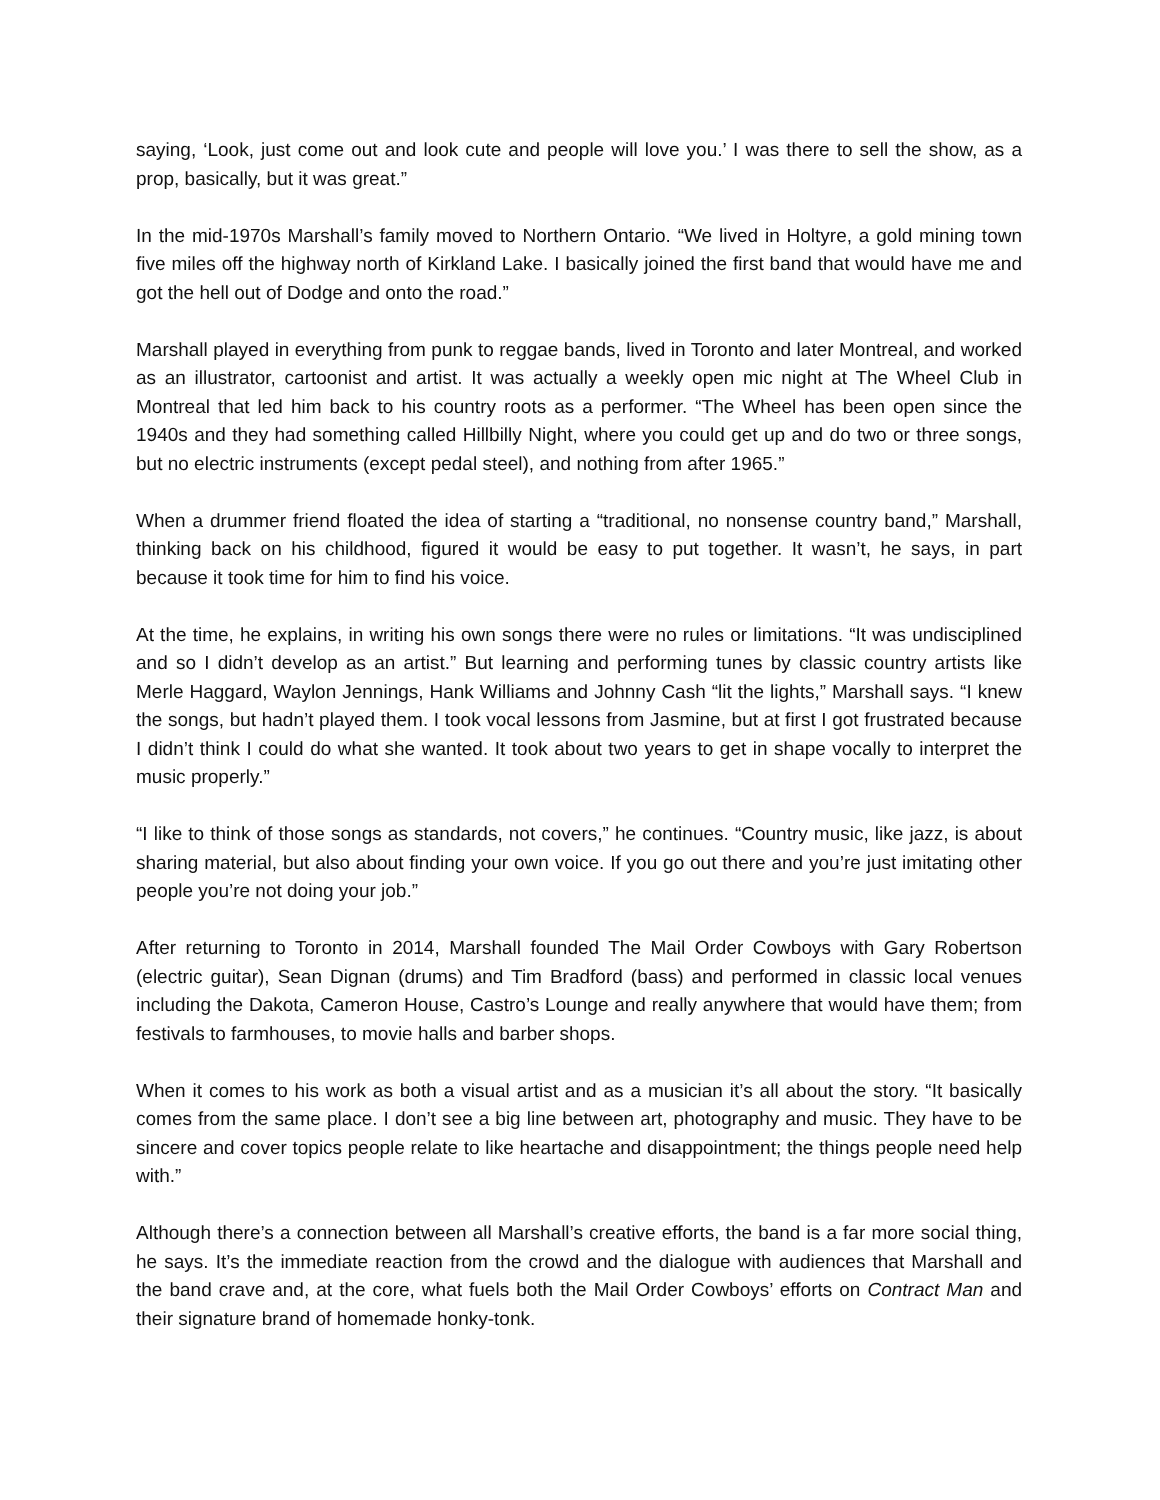saying, ‘Look, just come out and look cute and people will love you.’ I was there to sell the show, as a prop, basically, but it was great.”
In the mid-1970s Marshall’s family moved to Northern Ontario. “We lived in Holtyre, a gold mining town five miles off the highway north of Kirkland Lake. I basically joined the first band that would have me and got the hell out of Dodge and onto the road.”
Marshall played in everything from punk to reggae bands, lived in Toronto and later Montreal, and worked as an illustrator, cartoonist and artist. It was actually a weekly open mic night at The Wheel Club in Montreal that led him back to his country roots as a performer. “The Wheel has been open since the 1940s and they had something called Hillbilly Night, where you could get up and do two or three songs, but no electric instruments (except pedal steel), and nothing from after 1965.”
When a drummer friend floated the idea of starting a “traditional, no nonsense country band,” Marshall, thinking back on his childhood, figured it would be easy to put together. It wasn’t, he says, in part because it took time for him to find his voice.
At the time, he explains, in writing his own songs there were no rules or limitations. “It was undisciplined and so I didn’t develop as an artist.” But learning and performing tunes by classic country artists like Merle Haggard, Waylon Jennings, Hank Williams and Johnny Cash “lit the lights,” Marshall says. “I knew the songs, but hadn’t played them. I took vocal lessons from Jasmine, but at first I got frustrated because I didn’t think I could do what she wanted. It took about two years to get in shape vocally to interpret the music properly.”
“I like to think of those songs as standards, not covers,” he continues. “Country music, like jazz, is about sharing material, but also about finding your own voice. If you go out there and you’re just imitating other people you’re not doing your job.”
After returning to Toronto in 2014, Marshall founded The Mail Order Cowboys with Gary Robertson (electric guitar), Sean Dignan (drums) and Tim Bradford (bass) and performed in classic local venues including the Dakota, Cameron House, Castro’s Lounge and really anywhere that would have them; from festivals to farmhouses, to movie halls and barber shops.
When it comes to his work as both a visual artist and as a musician it’s all about the story. “It basically comes from the same place. I don’t see a big line between art, photography and music. They have to be sincere and cover topics people relate to like heartache and disappointment; the things people need help with.”
Although there’s a connection between all Marshall’s creative efforts, the band is a far more social thing, he says. It’s the immediate reaction from the crowd and the dialogue with audiences that Marshall and the band crave and, at the core, what fuels both the Mail Order Cowboys’ efforts on Contract Man and their signature brand of homemade honky-tonk.